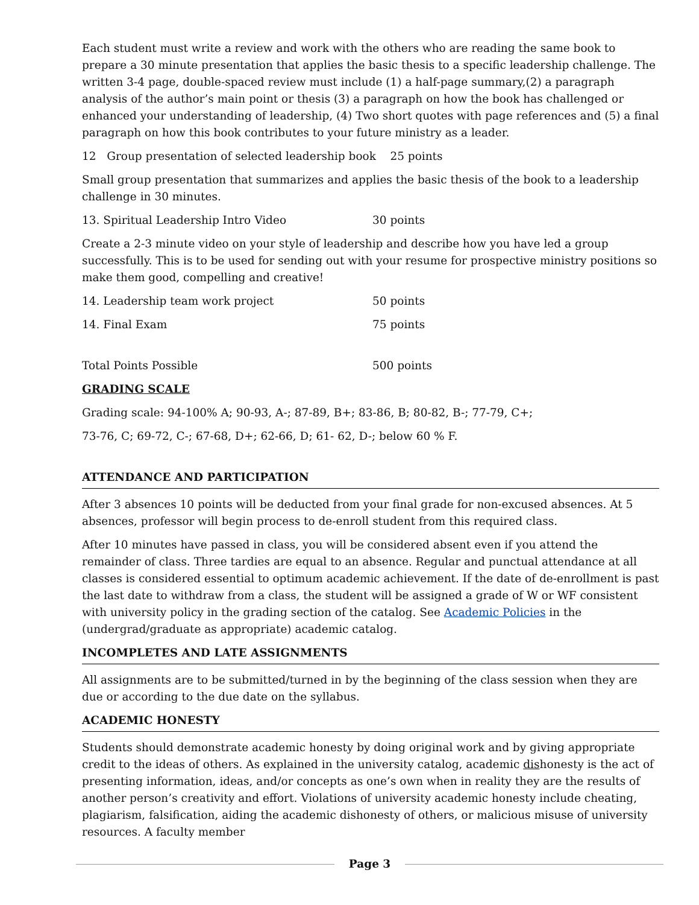Each student must write a review and work with the others who are reading the same book to prepare a 30 minute presentation that applies the basic thesis to a specific leadership challenge. The written 3-4 page, double-spaced review must include (1) a half-page summary,(2) a paragraph analysis of the author’s main point or thesis (3) a paragraph on how the book has challenged or enhanced your understanding of leadership, (4) Two short quotes with page references and (5) a final paragraph on how this book contributes to your future ministry as a leader.
12 Group presentation of selected leadership book 25 points
Small group presentation that summarizes and applies the basic thesis of the book to a leadership challenge in 30 minutes.
13. Spiritual Leadership Intro Video 30 points
Create a 2-3 minute video on your style of leadership and describe how you have led a group successfully. This is to be used for sending out with your resume for prospective ministry positions so make them good, compelling and creative!
14. Leadership team work project 50 points
14. Final Exam 75 points
Total Points Possible 500 points
GRADING SCALE
Grading scale: 94-100% A; 90-93, A-; 87-89, B+; 83-86, B; 80-82, B-; 77-79, C+;
73-76, C; 69-72, C-; 67-68, D+; 62-66, D; 61- 62, D-; below 60 % F.
ATTENDANCE AND PARTICIPATION
After 3 absences 10 points will be deducted from your final grade for non-excused absences. At 5 absences, professor will begin process to de-enroll student from this required class.
After 10 minutes have passed in class, you will be considered absent even if you attend the remainder of class. Three tardies are equal to an absence. Regular and punctual attendance at all classes is considered essential to optimum academic achievement. If the date of de-enrollment is past the last date to withdraw from a class, the student will be assigned a grade of W or WF consistent with university policy in the grading section of the catalog. See Academic Policies in the (undergrad/graduate as appropriate) academic catalog.
INCOMPLETES AND LATE ASSIGNMENTS
All assignments are to be submitted/turned in by the beginning of the class session when they are due or according to the due date on the syllabus.
ACADEMIC HONESTY
Students should demonstrate academic honesty by doing original work and by giving appropriate credit to the ideas of others. As explained in the university catalog, academic dishonesty is the act of presenting information, ideas, and/or concepts as one’s own when in reality they are the results of another person’s creativity and effort. Violations of university academic honesty include cheating, plagiarism, falsification, aiding the academic dishonesty of others, or malicious misuse of university resources. A faculty member
Page 3